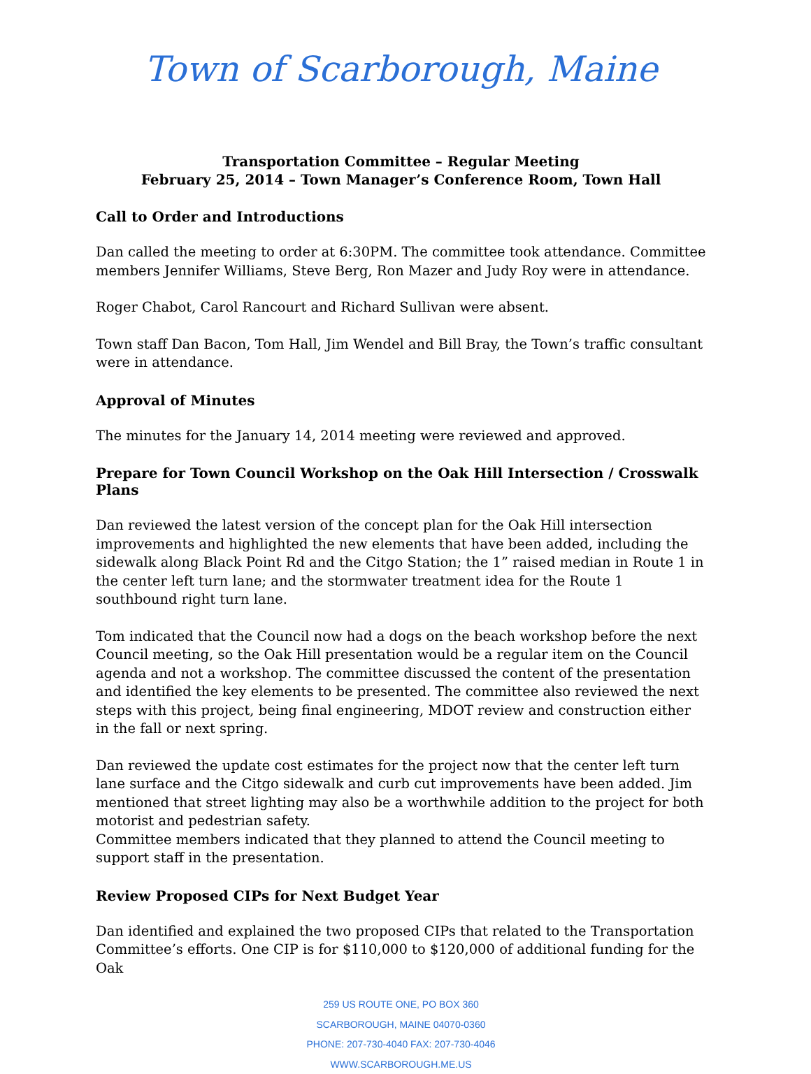Town of Scarborough, Maine
Transportation Committee – Regular Meeting
February 25, 2014 – Town Manager’s Conference Room, Town Hall
Call to Order and Introductions
Dan called the meeting to order at 6:30PM. The committee took attendance. Committee members Jennifer Williams, Steve Berg, Ron Mazer and Judy Roy were in attendance.
Roger Chabot, Carol Rancourt and Richard Sullivan were absent.
Town staff Dan Bacon, Tom Hall, Jim Wendel and Bill Bray, the Town’s traffic consultant were in attendance.
Approval of Minutes
The minutes for the January 14, 2014 meeting were reviewed and approved.
Prepare for Town Council Workshop on the Oak Hill Intersection / Crosswalk Plans
Dan reviewed the latest version of the concept plan for the Oak Hill intersection improvements and highlighted the new elements that have been added, including the sidewalk along Black Point Rd and the Citgo Station; the 1” raised median in Route 1 in the center left turn lane; and the stormwater treatment idea for the Route 1 southbound right turn lane.
Tom indicated that the Council now had a dogs on the beach workshop before the next Council meeting, so the Oak Hill presentation would be a regular item on the Council agenda and not a workshop. The committee discussed the content of the presentation and identified the key elements to be presented. The committee also reviewed the next steps with this project, being final engineering, MDOT review and construction either in the fall or next spring.
Dan reviewed the update cost estimates for the project now that the center left turn lane surface and the Citgo sidewalk and curb cut improvements have been added. Jim mentioned that street lighting may also be a worthwhile addition to the project for both motorist and pedestrian safety.
Committee members indicated that they planned to attend the Council meeting to support staff in the presentation.
Review Proposed CIPs for Next Budget Year
Dan identified and explained the two proposed CIPs that related to the Transportation Committee’s efforts. One CIP is for $110,000 to $120,000 of additional funding for the Oak
259 US ROUTE ONE, PO BOX 360
SCARBOROUGH, MAINE 04070-0360
PHONE: 207-730-4040 FAX: 207-730-4046
WWW.SCARBOROUGH.ME.US